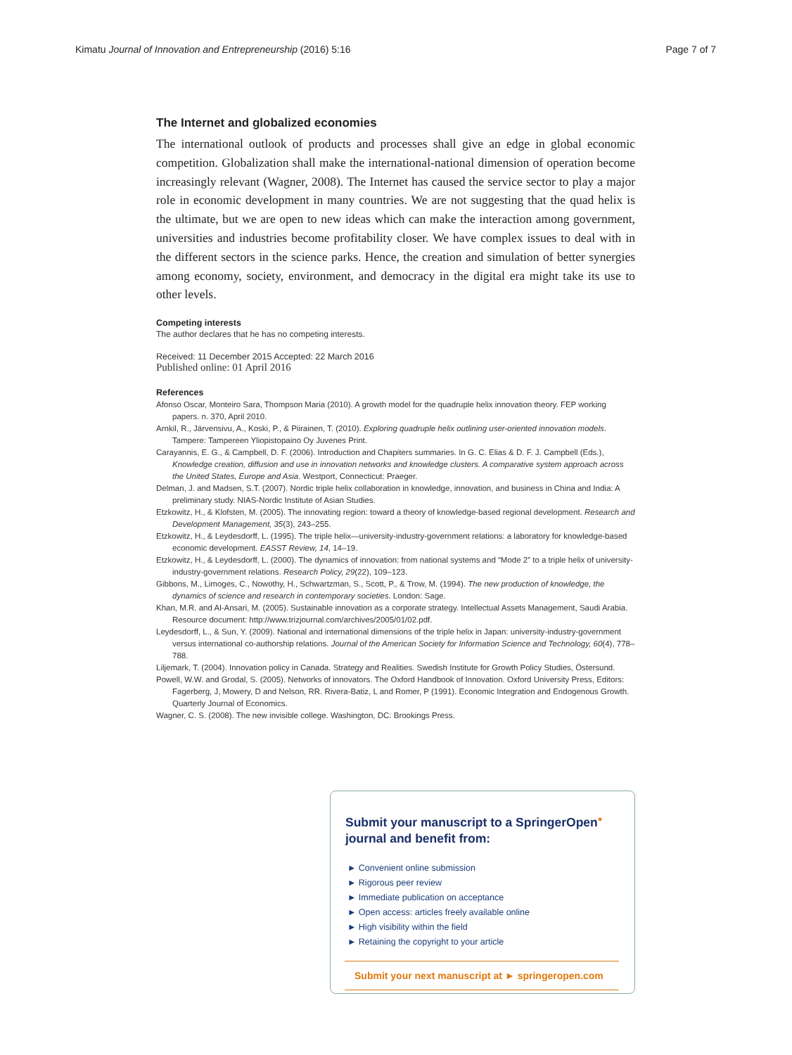Kimatu Journal of Innovation and Entrepreneurship (2016) 5:16 Page 7 of 7
The Internet and globalized economies
The international outlook of products and processes shall give an edge in global economic competition. Globalization shall make the international-national dimension of operation become increasingly relevant (Wagner, 2008). The Internet has caused the service sector to play a major role in economic development in many countries. We are not suggesting that the quad helix is the ultimate, but we are open to new ideas which can make the interaction among government, universities and industries become profitability closer. We have complex issues to deal with in the different sectors in the science parks. Hence, the creation and simulation of better synergies among economy, society, environment, and democracy in the digital era might take its use to other levels.
Competing interests
The author declares that he has no competing interests.
Received: 11 December 2015 Accepted: 22 March 2016
Published online: 01 April 2016
References
Afonso Oscar, Monteiro Sara, Thompson Maria (2010). A growth model for the quadruple helix innovation theory. FEP working papers. n. 370, April 2010.
Arnkil, R., Järvensivu, A., Koski, P., & Piirainen, T. (2010). Exploring quadruple helix outlining user-oriented innovation models. Tampere: Tampereen Yliopistopaino Oy Juvenes Print.
Carayannis, E. G., & Campbell, D. F. (2006). Introduction and Chapiters summaries. In G. C. Elias & D. F. J. Campbell (Eds.), Knowledge creation, diffusion and use in innovation networks and knowledge clusters. A comparative system approach across the United States, Europe and Asia. Westport, Connecticut: Praeger.
Delman, J. and Madsen, S.T. (2007). Nordic triple helix collaboration in knowledge, innovation, and business in China and India: A preliminary study. NIAS-Nordic Institute of Asian Studies.
Etzkowitz, H., & Klofsten, M. (2005). The innovating region: toward a theory of knowledge-based regional development. Research and Development Management, 35(3), 243–255.
Etzkowitz, H., & Leydesdorff, L. (1995). The triple helix—university-industry-government relations: a laboratory for knowledge-based economic development. EASST Review, 14, 14–19.
Etzkowitz, H., & Leydesdorff, L. (2000). The dynamics of innovation: from national systems and “Mode 2” to a triple helix of university-industry-government relations. Research Policy, 29(22), 109–123.
Gibbons, M., Limoges, C., Nowothy, H., Schwartzman, S., Scott, P., & Trow, M. (1994). The new production of knowledge, the dynamics of science and research in contemporary societies. London: Sage.
Khan, M.R. and Al-Ansari, M. (2005). Sustainable innovation as a corporate strategy. Intellectual Assets Management, Saudi Arabia. Resource document: http://www.trizjournal.com/archives/2005/01/02.pdf.
Leydesdorff, L., & Sun, Y. (2009). National and international dimensions of the triple helix in Japan: university-industry-government versus international co-authorship relations. Journal of the American Society for Information Science and Technology, 60(4), 778–788.
Liljemark, T. (2004). Innovation policy in Canada. Strategy and Realities. Swedish Institute for Growth Policy Studies, Östersund.
Powell, W.W. and Grodal, S. (2005). Networks of innovators. The Oxford Handbook of Innovation. Oxford University Press, Editors: Fagerberg, J, Mowery, D and Nelson, RR. Rivera-Batiz, L and Romer, P (1991). Economic Integration and Endogenous Growth. Quarterly Journal of Economics.
Wagner, C. S. (2008). The new invisible college. Washington, DC: Brookings Press.
Submit your manuscript to a SpringerOpen<sup>●</sup> journal and benefit from:
► Convenient online submission
► Rigorous peer review
► Immediate publication on acceptance
► Open access: articles freely available online
► High visibility within the field
► Retaining the copyright to your article
Submit your next manuscript at ► springeropen.com